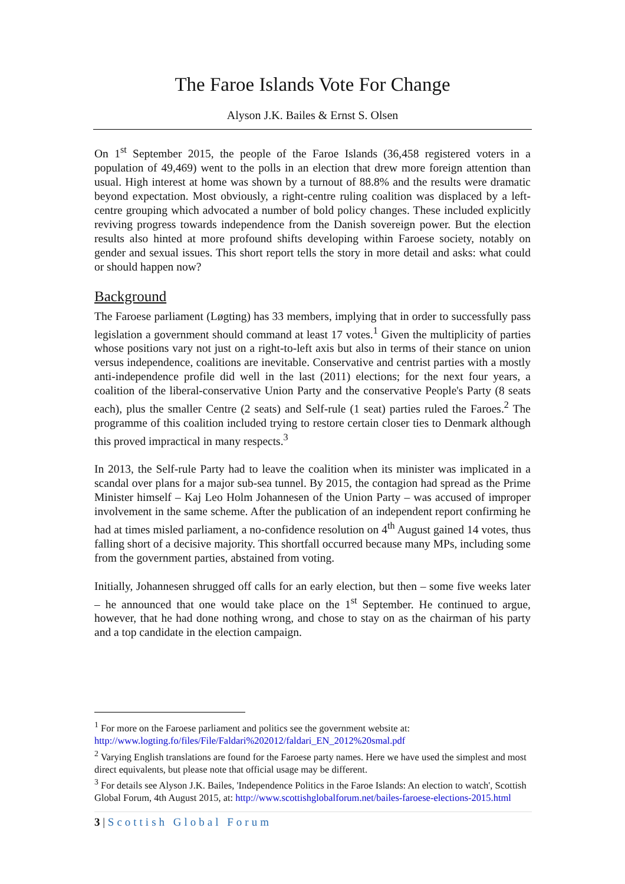The Faroe Islands Vote For Change
Alyson J.K. Bailes & Ernst S. Olsen
On 1<sup>st</sup> September 2015, the people of the Faroe Islands (36,458 registered voters in a population of 49,469) went to the polls in an election that drew more foreign attention than usual. High interest at home was shown by a turnout of 88.8% and the results were dramatic beyond expectation. Most obviously, a right-centre ruling coalition was displaced by a left-centre grouping which advocated a number of bold policy changes. These included explicitly reviving progress towards independence from the Danish sovereign power. But the election results also hinted at more profound shifts developing within Faroese society, notably on gender and sexual issues. This short report tells the story in more detail and asks: what could or should happen now?
Background
The Faroese parliament (Løgting) has 33 members, implying that in order to successfully pass legislation a government should command at least 17 votes.<sup>1</sup> Given the multiplicity of parties whose positions vary not just on a right-to-left axis but also in terms of their stance on union versus independence, coalitions are inevitable. Conservative and centrist parties with a mostly anti-independence profile did well in the last (2011) elections; for the next four years, a coalition of the liberal-conservative Union Party and the conservative People's Party (8 seats each), plus the smaller Centre (2 seats) and Self-rule (1 seat) parties ruled the Faroes.<sup>2</sup> The programme of this coalition included trying to restore certain closer ties to Denmark although this proved impractical in many respects.<sup>3</sup>
In 2013, the Self-rule Party had to leave the coalition when its minister was implicated in a scandal over plans for a major sub-sea tunnel. By 2015, the contagion had spread as the Prime Minister himself – Kaj Leo Holm Johannesen of the Union Party – was accused of improper involvement in the same scheme. After the publication of an independent report confirming he had at times misled parliament, a no-confidence resolution on 4<sup>th</sup> August gained 14 votes, thus falling short of a decisive majority. This shortfall occurred because many MPs, including some from the government parties, abstained from voting.
Initially, Johannesen shrugged off calls for an early election, but then – some five weeks later – he announced that one would take place on the 1<sup>st</sup> September. He continued to argue, however, that he had done nothing wrong, and chose to stay on as the chairman of his party and a top candidate in the election campaign.
<sup>1</sup> For more on the Faroese parliament and politics see the government website at: http://www.logting.fo/files/File/Faldari%202012/faldari_EN_2012%20smal.pdf
<sup>2</sup> Varying English translations are found for the Faroese party names. Here we have used the simplest and most direct equivalents, but please note that official usage may be different.
<sup>3</sup> For details see Alyson J.K. Bailes, 'Independence Politics in the Faroe Islands: An election to watch', Scottish Global Forum, 4th August 2015, at: http://www.scottishglobalforum.net/bailes-faroese-elections-2015.html
3 | Scottish Global Forum